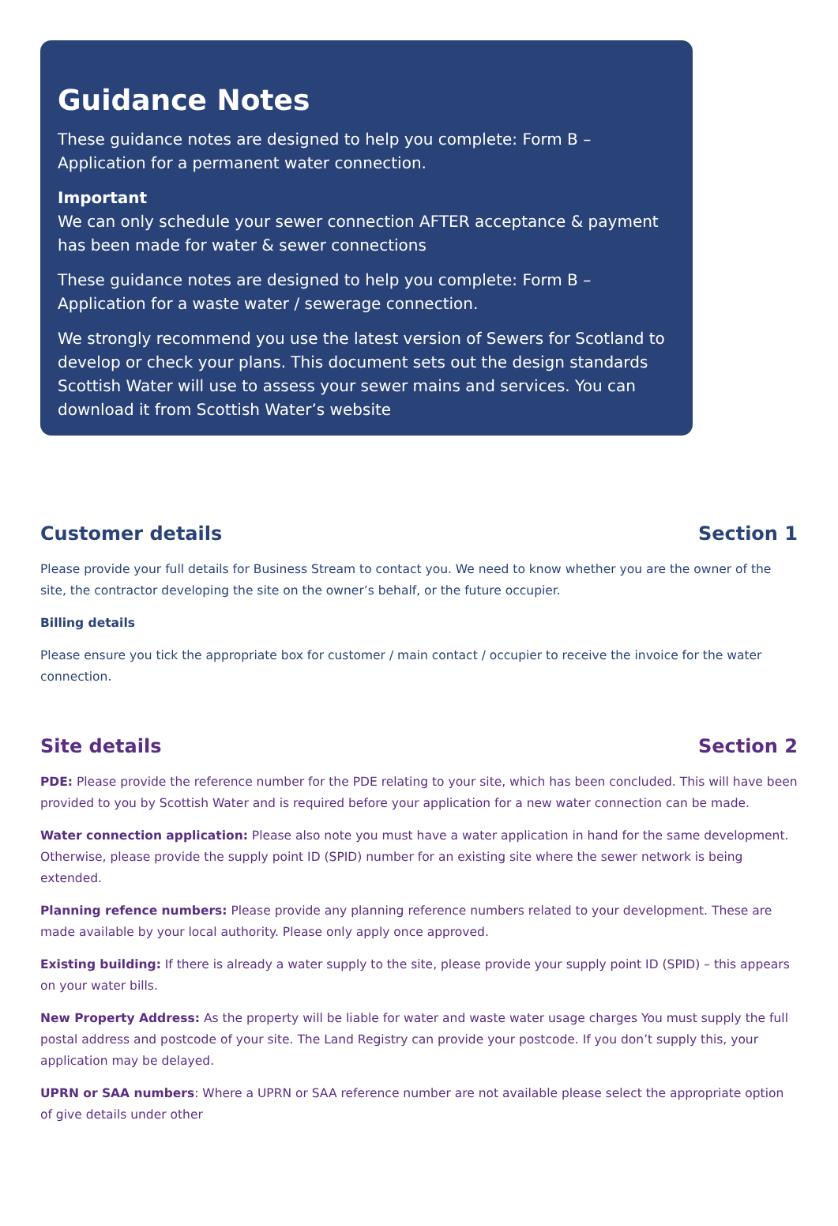Guidance Notes
These guidance notes are designed to help you complete: Form B – Application for a permanent water connection.
Important
We can only schedule your sewer connection AFTER acceptance & payment has been made for water & sewer connections
These guidance notes are designed to help you complete: Form B – Application for a waste water / sewerage connection.
We strongly recommend you use the latest version of Sewers for Scotland to develop or check your plans. This document sets out the design standards Scottish Water will use to assess your sewer mains and services. You can download it from Scottish Water’s website
Customer details Section 1
Please provide your full details for Business Stream to contact you. We need to know whether you are the owner of the site, the contractor developing the site on the owner’s behalf, or the future occupier.
Billing details
Please ensure you tick the appropriate box for customer / main contact / occupier to receive the invoice for the water connection.
Site details Section 2
PDE: Please provide the reference number for the PDE relating to your site, which has been concluded. This will have been provided to you by Scottish Water and is required before your application for a new water connection can be made.
Water connection application: Please also note you must have a water application in hand for the same development. Otherwise, please provide the supply point ID (SPID) number for an existing site where the sewer network is being extended.
Planning refence numbers: Please provide any planning reference numbers related to your development. These are made available by your local authority. Please only apply once approved.
Existing building: If there is already a water supply to the site, please provide your supply point ID (SPID) – this appears on your water bills.
New Property Address: As the property will be liable for water and waste water usage charges You must supply the full postal address and postcode of your site. The Land Registry can provide your postcode. If you don’t supply this, your application may be delayed.
UPRN or SAA numbers: Where a UPRN or SAA reference number are not available please select the appropriate option of give details under other